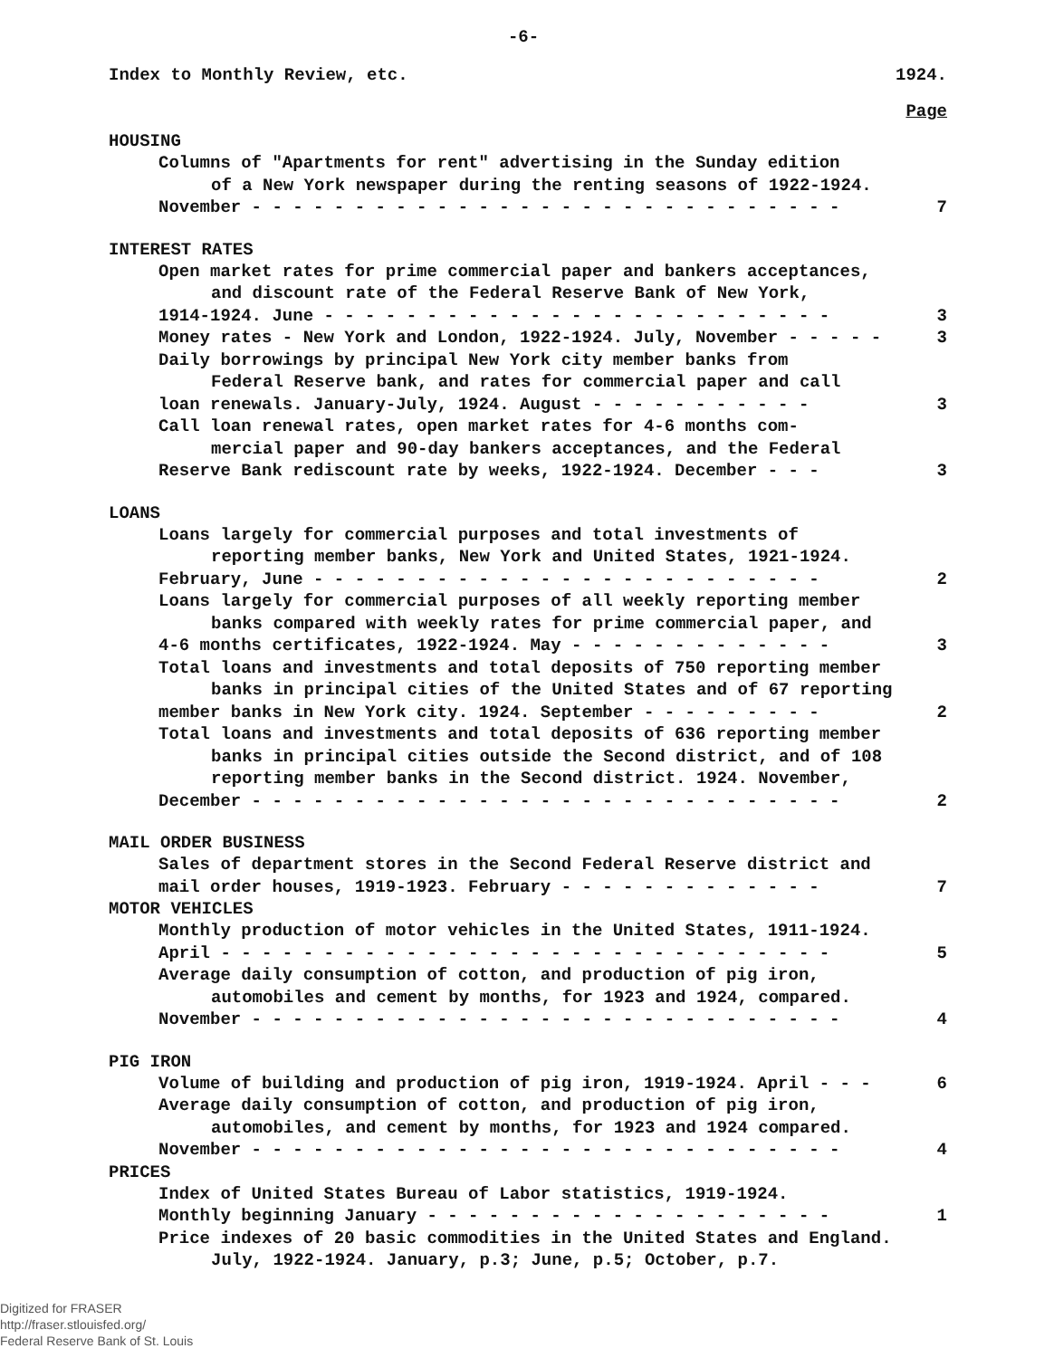-6-
Index to Monthly Review, etc. 1924.
Page
HOUSING
Columns of "Apartments for rent" advertising in the Sunday edition
of a New York newspaper during the renting seasons of 1922-1924.
November - - - - - - - - - - - - - - - - - - - - - - - - - - - - - 7
INTEREST RATES
Open market rates for prime commercial paper and bankers acceptances,
and discount rate of the Federal Reserve Bank of New York,
1914-1924. June - - - - - - - - - - - - - - - - - - - - - - - - - 3
Money rates - New York and London, 1922-1924. July, November - - - - - 3
Daily borrowings by principal New York city member banks from
Federal Reserve bank, and rates for commercial paper and call
loan renewals. January-July, 1924. August - - - - - - - - - - - 3
Call loan renewal rates, open market rates for 4-6 months com-
mercial paper and 90-day bankers acceptances, and the Federal
Reserve Bank rediscount rate by weeks, 1922-1924. December - - - 3
LOANS
Loans largely for commercial purposes and total investments of
reporting member banks, New York and United States, 1921-1924.
February, June - - - - - - - - - - - - - - - - - - - - - - - - - 2
Loans largely for commercial purposes of all weekly reporting member
banks compared with weekly rates for prime commercial paper, and
4-6 months certificates, 1922-1924. May - - - - - - - - - - - - - 3
Total loans and investments and total deposits of 750 reporting member
banks in principal cities of the United States and of 67 reporting
member banks in New York city. 1924. September - - - - - - - - - 2
Total loans and investments and total deposits of 636 reporting member
banks in principal cities outside the Second district, and of 108
reporting member banks in the Second district. 1924. November,
December - - - - - - - - - - - - - - - - - - - - - - - - - - - - - 2
MAIL ORDER BUSINESS
Sales of department stores in the Second Federal Reserve district and
mail order houses, 1919-1923. February - - - - - - - - - - - - - 7
MOTOR VEHICLES
Monthly production of motor vehicles in the United States, 1911-1924.
April - - - - - - - - - - - - - - - - - - - - - - - - - - - - - - 5
Average daily consumption of cotton, and production of pig iron,
automobiles and cement by months, for 1923 and 1924, compared.
November - - - - - - - - - - - - - - - - - - - - - - - - - - - - - 4
PIG IRON
Volume of building and production of pig iron, 1919-1924. April - - - 6
Average daily consumption of cotton, and production of pig iron,
automobiles, and cement by months, for 1923 and 1924 compared.
November - - - - - - - - - - - - - - - - - - - - - - - - - - - - - 4
PRICES
Index of United States Bureau of Labor statistics, 1919-1924.
Monthly beginning January - - - - - - - - - - - - - - - - - - - - 1
Price indexes of 20 basic commodities in the United States and England.
July, 1922-1924. January, p.3; June, p.5; October, p.7.
Digitized for FRASER
http://fraser.stlouisfed.org/
Federal Reserve Bank of St. Louis